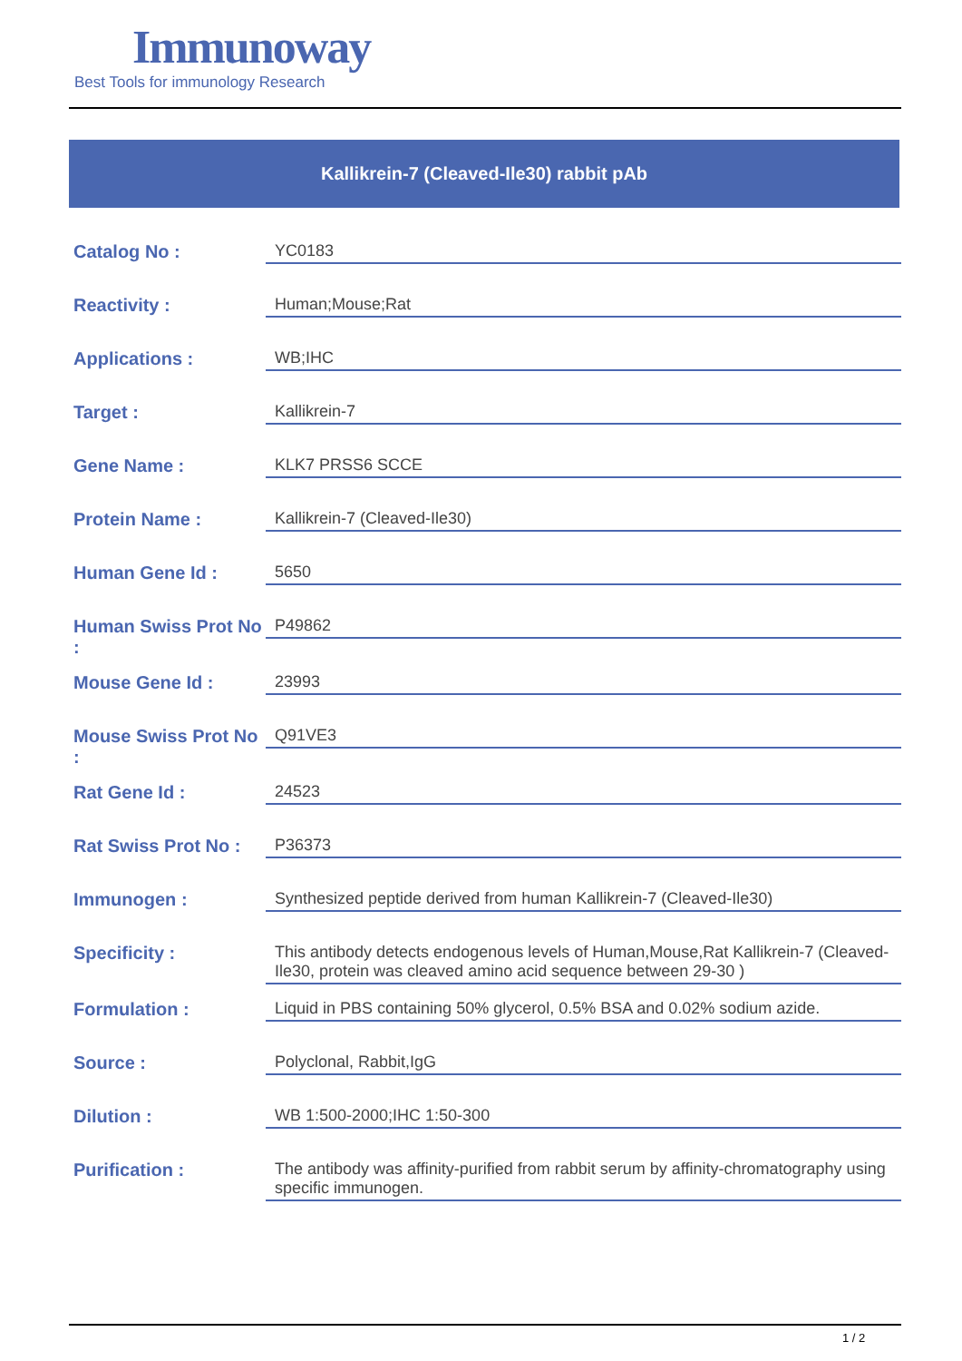Immunoway
Best Tools for immunology Research
Kallikrein-7 (Cleaved-Ile30) rabbit pAb
| Catalog No : | YC0183 |
| Reactivity : | Human;Mouse;Rat |
| Applications : | WB;IHC |
| Target : | Kallikrein-7 |
| Gene Name : | KLK7 PRSS6 SCCE |
| Protein Name : | Kallikrein-7 (Cleaved-Ile30) |
| Human Gene Id : | 5650 |
| Human Swiss Prot No : | P49862 |
| Mouse Gene Id : | 23993 |
| Mouse Swiss Prot No : | Q91VE3 |
| Rat Gene Id : | 24523 |
| Rat Swiss Prot No : | P36373 |
| Immunogen : | Synthesized peptide derived from human Kallikrein-7 (Cleaved-Ile30) |
| Specificity : | This antibody detects endogenous levels of Human,Mouse,Rat Kallikrein-7 (Cleaved-Ile30, protein was cleaved amino acid sequence between 29-30 ) |
| Formulation : | Liquid in PBS containing 50% glycerol, 0.5% BSA and 0.02% sodium azide. |
| Source : | Polyclonal, Rabbit,IgG |
| Dilution : | WB 1:500-2000;IHC 1:50-300 |
| Purification : | The antibody was affinity-purified from rabbit serum by affinity-chromatography using specific immunogen. |
1 / 2